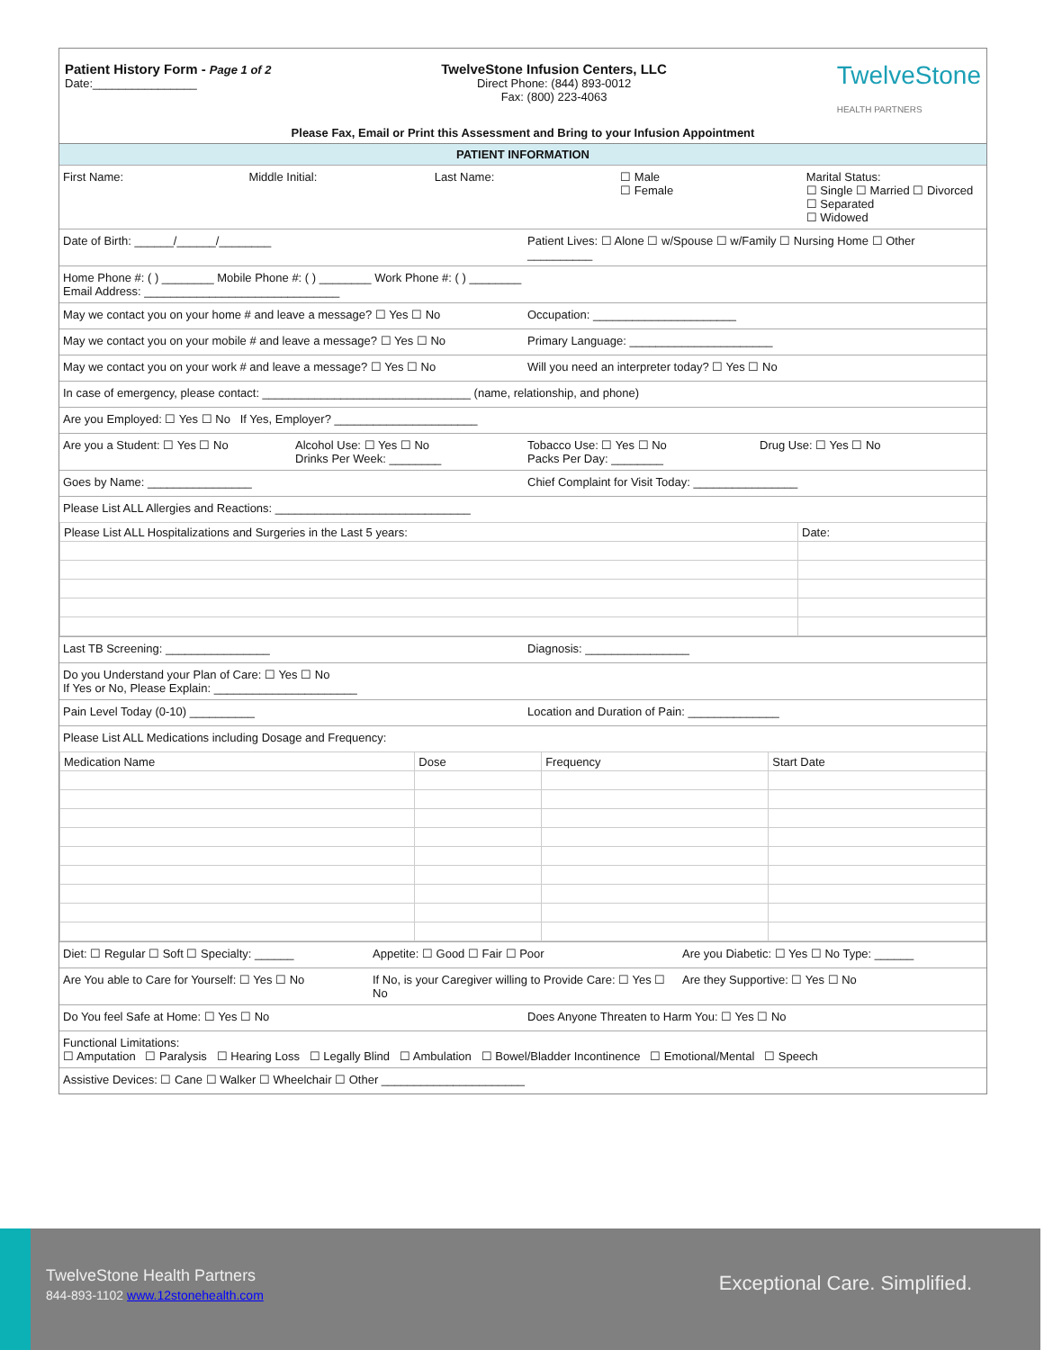Patient History Form - Page 1 of 2
Date:________________
TwelveStone Infusion Centers, LLC
Direct Phone: (844) 893-0012
Fax: (800) 223-4063
TwelveStone
HEALTH PARTNERS
Please Fax, Email or Print this Assessment and Bring to your Infusion Appointment
PATIENT INFORMATION
First Name: Middle Initial: Last Name: ☐ Male
☐ Female
Marital Status:
☐ Single ☐ Married ☐ Divorced ☐ Separated
☐ Widowed
Date of Birth: ______/______/________
Patient Lives: ☐ Alone ☐ w/Spouse ☐ w/Family ☐ Nursing Home ☐ Other __________
Home Phone #: ( ) ________ Mobile Phone #: ( ) ________ Work Phone #: ( ) ________
Email Address: ______________________________
May we contact you on your home # and leave a message? ☐ Yes ☐ No
Occupation: ______________________
May we contact you on your mobile # and leave a message? ☐ Yes ☐ No
Primary Language: ______________________
May we contact you on your work # and leave a message? ☐ Yes ☐ No
Will you need an interpreter today? ☐ Yes ☐ No
In case of emergency, please contact: ________________________________ (name, relationship, and phone)
Are you Employed: ☐ Yes ☐ No If Yes, Employer? ______________________
Are you a Student: ☐ Yes ☐ No Alcohol Use: ☐ Yes ☐ No
Drinks Per Week: ________
Tobacco Use: ☐ Yes ☐ No
Packs Per Day: ________
Drug Use: ☐ Yes ☐ No
Goes by Name: ________________ Chief Complaint for Visit Today: ________________
Please List ALL Allergies and Reactions: ______________________________
| Please List ALL Hospitalizations and Surgeries in the Last 5 years: | Date: |
Last TB Screening: ________________
Diagnosis: ________________
Do you Understand your Plan of Care: ☐ Yes ☐ No
If Yes or No, Please Explain: ______________________
Pain Level Today (0-10) __________
Location and Duration of Pain: ______________
Please List ALL Medications including Dosage and Frequency:
| Medication Name | Dose | Frequency | Start Date |
Diet: ☐ Regular ☐ Soft ☐ Specialty: ______
Appetite: ☐ Good ☐ Fair ☐ Poor Are you Diabetic: ☐ Yes ☐ No Type: ______
Are You able to Care for Yourself: ☐ Yes ☐ No
If No, is your Caregiver willing to Provide Care: ☐ Yes ☐ No
Are they Supportive: ☐ Yes ☐ No
Do You feel Safe at Home: ☐ Yes ☐ No
Does Anyone Threaten to Harm You: ☐ Yes ☐ No
Functional Limitations:
☐ Amputation ☐ Paralysis ☐ Hearing Loss ☐ Legally Blind ☐ Ambulation ☐ Bowel/Bladder Incontinence ☐ Emotional/Mental ☐ Speech
Assistive Devices: ☐ Cane ☐ Walker ☐ Wheelchair ☐ Other ______________________
TwelveStone Health Partners
844-893-1102 www.12stonehealth.com
Exceptional Care. Simplified.